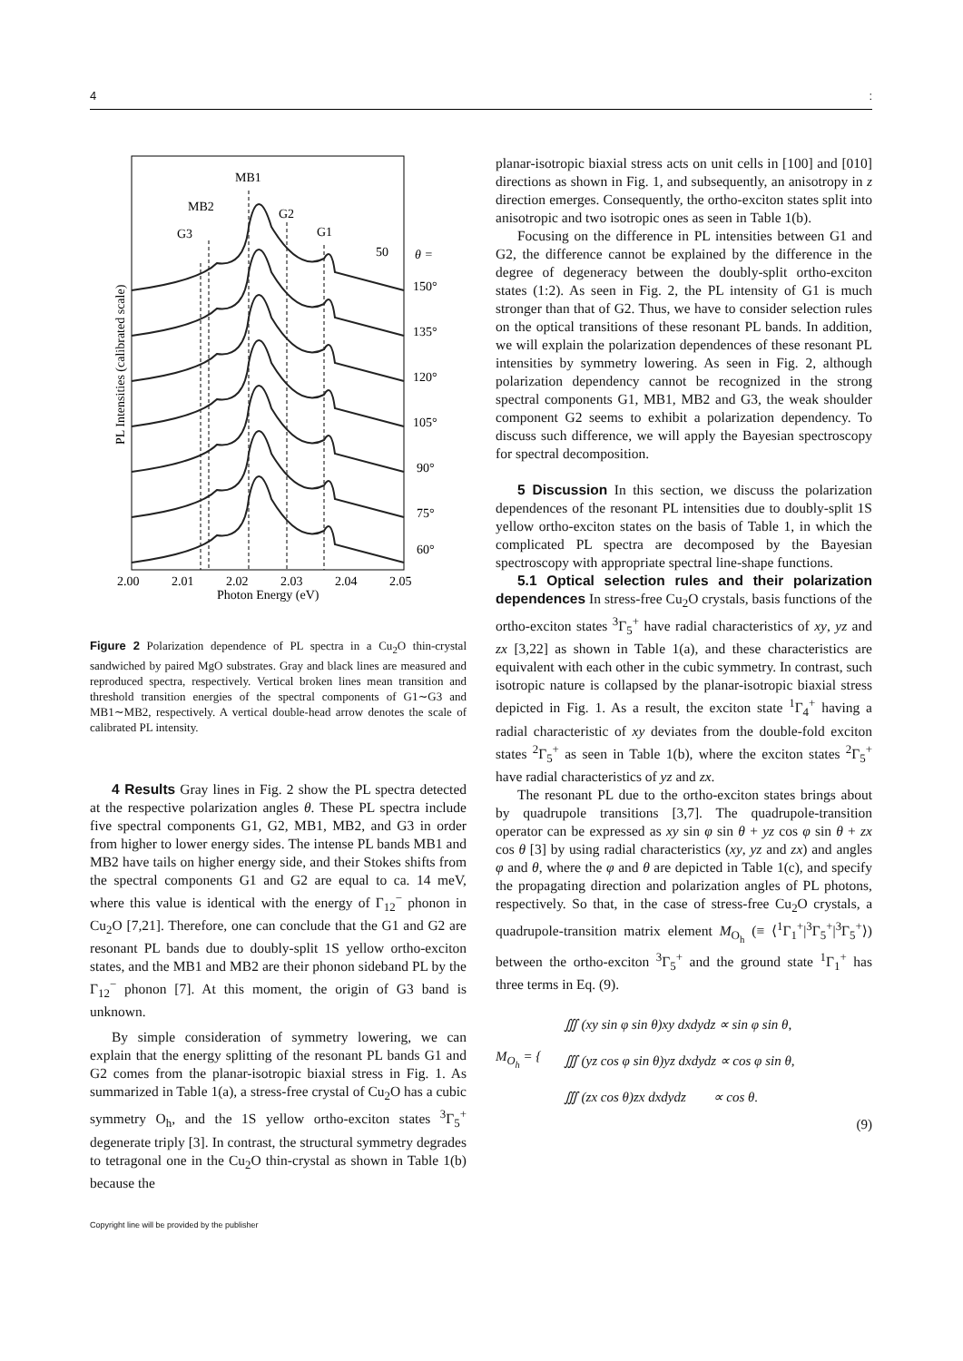4:
MB1
MB2
G2
G3
G1
50
θ =
150°
135°
120°
105°
90°
75°
60°
2.00
2.01
2.02
2.03
2.04
2.05
Photon Energy (eV)
PL Intensities (calibrated scale)
Figure 2 Polarization dependence of PL spectra in a Cu<sub>2</sub>O thin-crystal sandwiched by paired MgO substrates. Gray and black lines are measured and reproduced spectra, respectively. Vertical broken lines mean transition and threshold transition energies of the spectral components of G1∼G3 and MB1∼MB2, respectively. A vertical double-head arrow denotes the scale of calibrated PL intensity.
4 Results Gray lines in Fig. 2 show the PL spectra detected at the respective polarization angles θ. These PL spectra include five spectral components G1, G2, MB1, MB2, and G3 in order from higher to lower energy sides. The intense PL bands MB1 and MB2 have tails on higher energy side, and their Stokes shifts from the spectral components G1 and G2 are equal to ca. 14 meV, where this value is identical with the energy of Γ<sub>12</sub><sup>−</sup> phonon in Cu<sub>2</sub>O [7,21]. Therefore, one can conclude that the G1 and G2 are resonant PL bands due to doubly-split 1S yellow ortho-exciton states, and the MB1 and MB2 are their phonon sideband PL by the Γ<sub>12</sub><sup>−</sup> phonon [7]. At this moment, the origin of G3 band is unknown.
By simple consideration of symmetry lowering, we can explain that the energy splitting of the resonant PL bands G1 and G2 comes from the planar-isotropic biaxial stress in Fig. 1. As summarized in Table 1(a), a stress-free crystal of Cu<sub>2</sub>O has a cubic symmetry O<sub>h</sub>, and the 1S yellow ortho-exciton states <sup>3</sup>Γ<sub>5</sub><sup>+</sup> degenerate triply [3]. In contrast, the structural symmetry degrades to tetragonal one in the Cu<sub>2</sub>O thin-crystal as shown in Table 1(b) because the
planar-isotropic biaxial stress acts on unit cells in [100] and [010] directions as shown in Fig. 1, and subsequently, an anisotropy in z direction emerges. Consequently, the ortho-exciton states split into anisotropic and two isotropic ones as seen in Table 1(b).
Focusing on the difference in PL intensities between G1 and G2, the difference cannot be explained by the difference in the degree of degeneracy between the doubly-split ortho-exciton states (1:2). As seen in Fig. 2, the PL intensity of G1 is much stronger than that of G2. Thus, we have to consider selection rules on the optical transitions of these resonant PL bands. In addition, we will explain the polarization dependences of these resonant PL intensities by symmetry lowering. As seen in Fig. 2, although polarization dependency cannot be recognized in the strong spectral components G1, MB1, MB2 and G3, the weak shoulder component G2 seems to exhibit a polarization dependency. To discuss such difference, we will apply the Bayesian spectroscopy for spectral decomposition.
5 Discussion In this section, we discuss the polarization dependences of the resonant PL intensities due to doubly-split 1S yellow ortho-exciton states on the basis of Table 1, in which the complicated PL spectra are decomposed by the Bayesian spectroscopy with appropriate spectral line-shape functions.
5.1 Optical selection rules and their polarization dependences In stress-free Cu<sub>2</sub>O crystals, basis functions of the ortho-exciton states <sup>3</sup>Γ<sub>5</sub><sup>+</sup> have radial characteristics of xy, yz and zx [3,22] as shown in Table 1(a), and these characteristics are equivalent with each other in the cubic symmetry. In contrast, such isotropic nature is collapsed by the planar-isotropic biaxial stress depicted in Fig. 1. As a result, the exciton state <sup>1</sup>Γ<sub>4</sub><sup>+</sup> having a radial characteristic of xy deviates from the double-fold exciton states <sup>2</sup>Γ<sub>5</sub><sup>+</sup> as seen in Table 1(b), where the exciton states <sup>2</sup>Γ<sub>5</sub><sup>+</sup> have radial characteristics of yz and zx.
The resonant PL due to the ortho-exciton states brings about by quadrupole transitions [3,7]. The quadrupole-transition operator can be expressed as xy sin φ sin θ + yz cos φ sin θ + zx cos θ [3] by using radial characteristics (xy, yz and zx) and angles φ and θ, where the φ and θ are depicted in Table 1(c), and specify the propagating direction and polarization angles of PL photons, respectively. So that, in the case of stress-free Cu<sub>2</sub>O crystals, a quadrupole-transition matrix element M<sub>O<sub>h</sub></sub> (≡ ⟨<sup>1</sup>Γ<sub>1</sub><sup>+</sup>|<sup>3</sup>Γ<sub>5</sub><sup>+</sup>|<sup>3</sup>Γ<sub>5</sub><sup>+</sup>⟩) between the ortho-exciton <sup>3</sup>Γ<sub>5</sub><sup>+</sup> and the ground state <sup>1</sup>Γ<sub>1</sub><sup>+</sup> has three terms in Eq. (9).
M<sub>O<sub>h</sub></sub> = {
∭ (xy sin φ sin θ)xy dxdydz ∝ sin φ sin θ,
∭ (yz cos φ sin θ)yz dxdydz ∝ cos φ sin θ,
∭ (zx cos θ)zx dxdydz ∝ cos θ.
(9)
Copyright line will be provided by the publisher